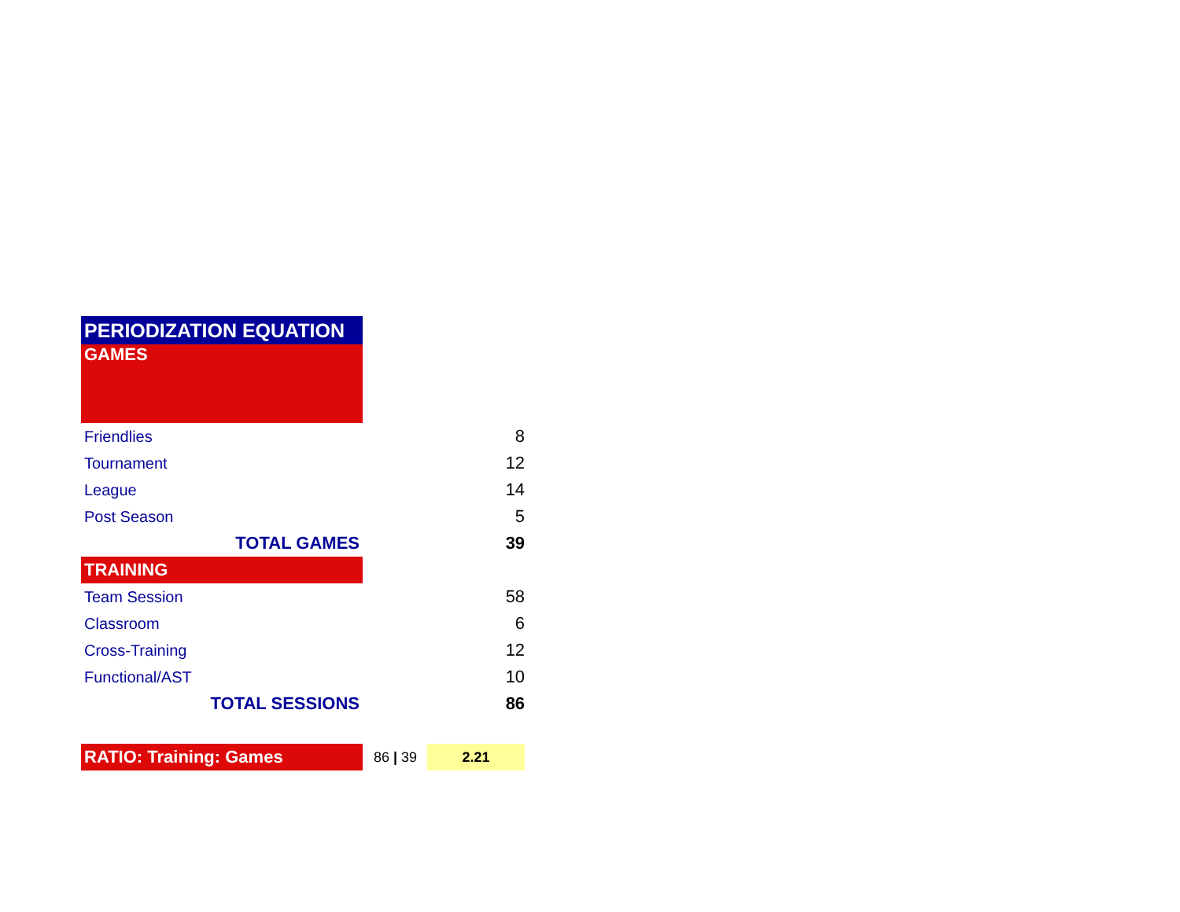| PERIODIZATION EQUATION | |
| GAMES | |
| Friendlies | 8 |
| Tournament | 12 |
| League | 14 |
| Post Season | 5 |
| TOTAL GAMES | 39 |
| TRAINING | |
| Team Session | 58 |
| Classroom | 6 |
| Cross-Training | 12 |
| Functional/AST | 10 |
| TOTAL SESSIONS | 86 |
| RATIO: Training: Games | 86 / 39 2.21 |